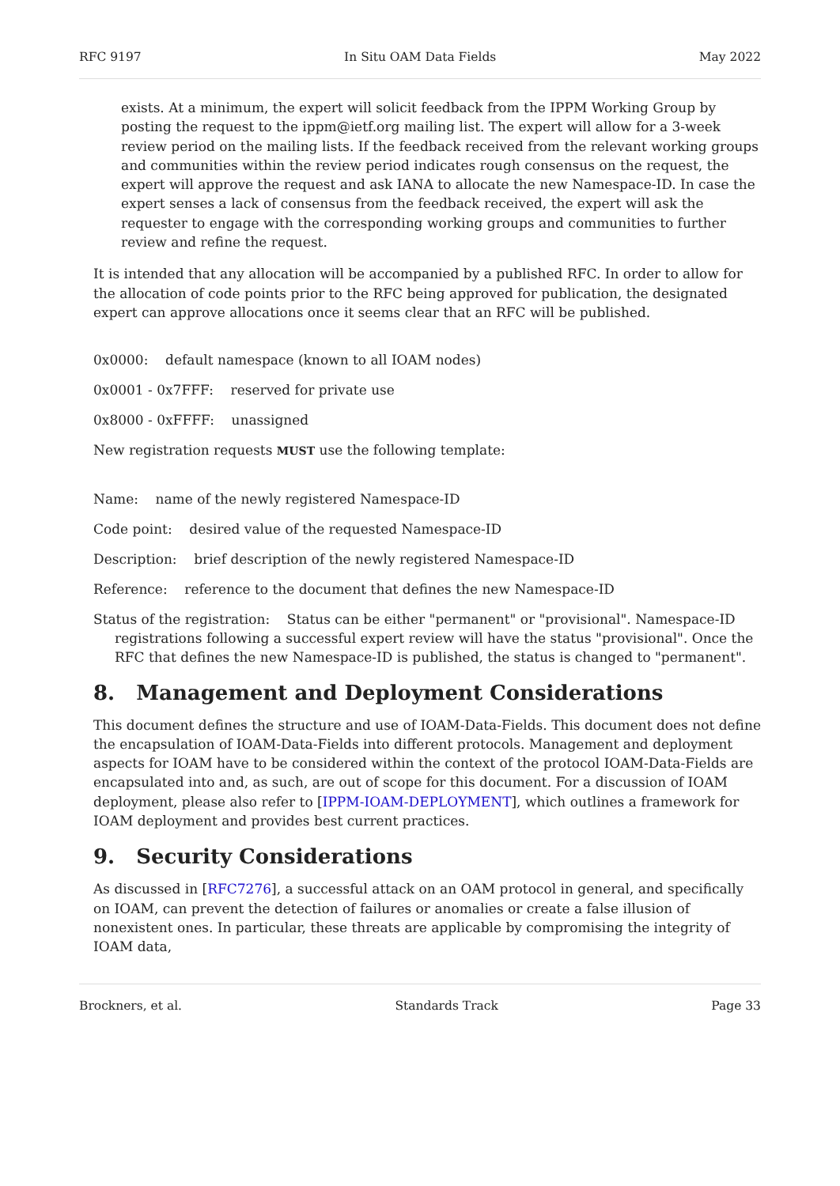RFC 9197 In Situ OAM Data Fields May 2022
exists. At a minimum, the expert will solicit feedback from the IPPM Working Group by posting the request to the ippm@ietf.org mailing list. The expert will allow for a 3-week review period on the mailing lists. If the feedback received from the relevant working groups and communities within the review period indicates rough consensus on the request, the expert will approve the request and ask IANA to allocate the new Namespace-ID. In case the expert senses a lack of consensus from the feedback received, the expert will ask the requester to engage with the corresponding working groups and communities to further review and refine the request.
It is intended that any allocation will be accompanied by a published RFC. In order to allow for the allocation of code points prior to the RFC being approved for publication, the designated expert can approve allocations once it seems clear that an RFC will be published.
0x0000: default namespace (known to all IOAM nodes)
0x0001 - 0x7FFF: reserved for private use
0x8000 - 0xFFFF: unassigned
New registration requests MUST use the following template:
Name: name of the newly registered Namespace-ID
Code point: desired value of the requested Namespace-ID
Description: brief description of the newly registered Namespace-ID
Reference: reference to the document that defines the new Namespace-ID
Status of the registration: Status can be either "permanent" or "provisional". Namespace-ID registrations following a successful expert review will have the status "provisional". Once the RFC that defines the new Namespace-ID is published, the status is changed to "permanent".
8. Management and Deployment Considerations
This document defines the structure and use of IOAM-Data-Fields. This document does not define the encapsulation of IOAM-Data-Fields into different protocols. Management and deployment aspects for IOAM have to be considered within the context of the protocol IOAM-Data-Fields are encapsulated into and, as such, are out of scope for this document. For a discussion of IOAM deployment, please also refer to [IPPM-IOAM-DEPLOYMENT], which outlines a framework for IOAM deployment and provides best current practices.
9. Security Considerations
As discussed in [RFC7276], a successful attack on an OAM protocol in general, and specifically on IOAM, can prevent the detection of failures or anomalies or create a false illusion of nonexistent ones. In particular, these threats are applicable by compromising the integrity of IOAM data,
Brockners, et al. Standards Track Page 33